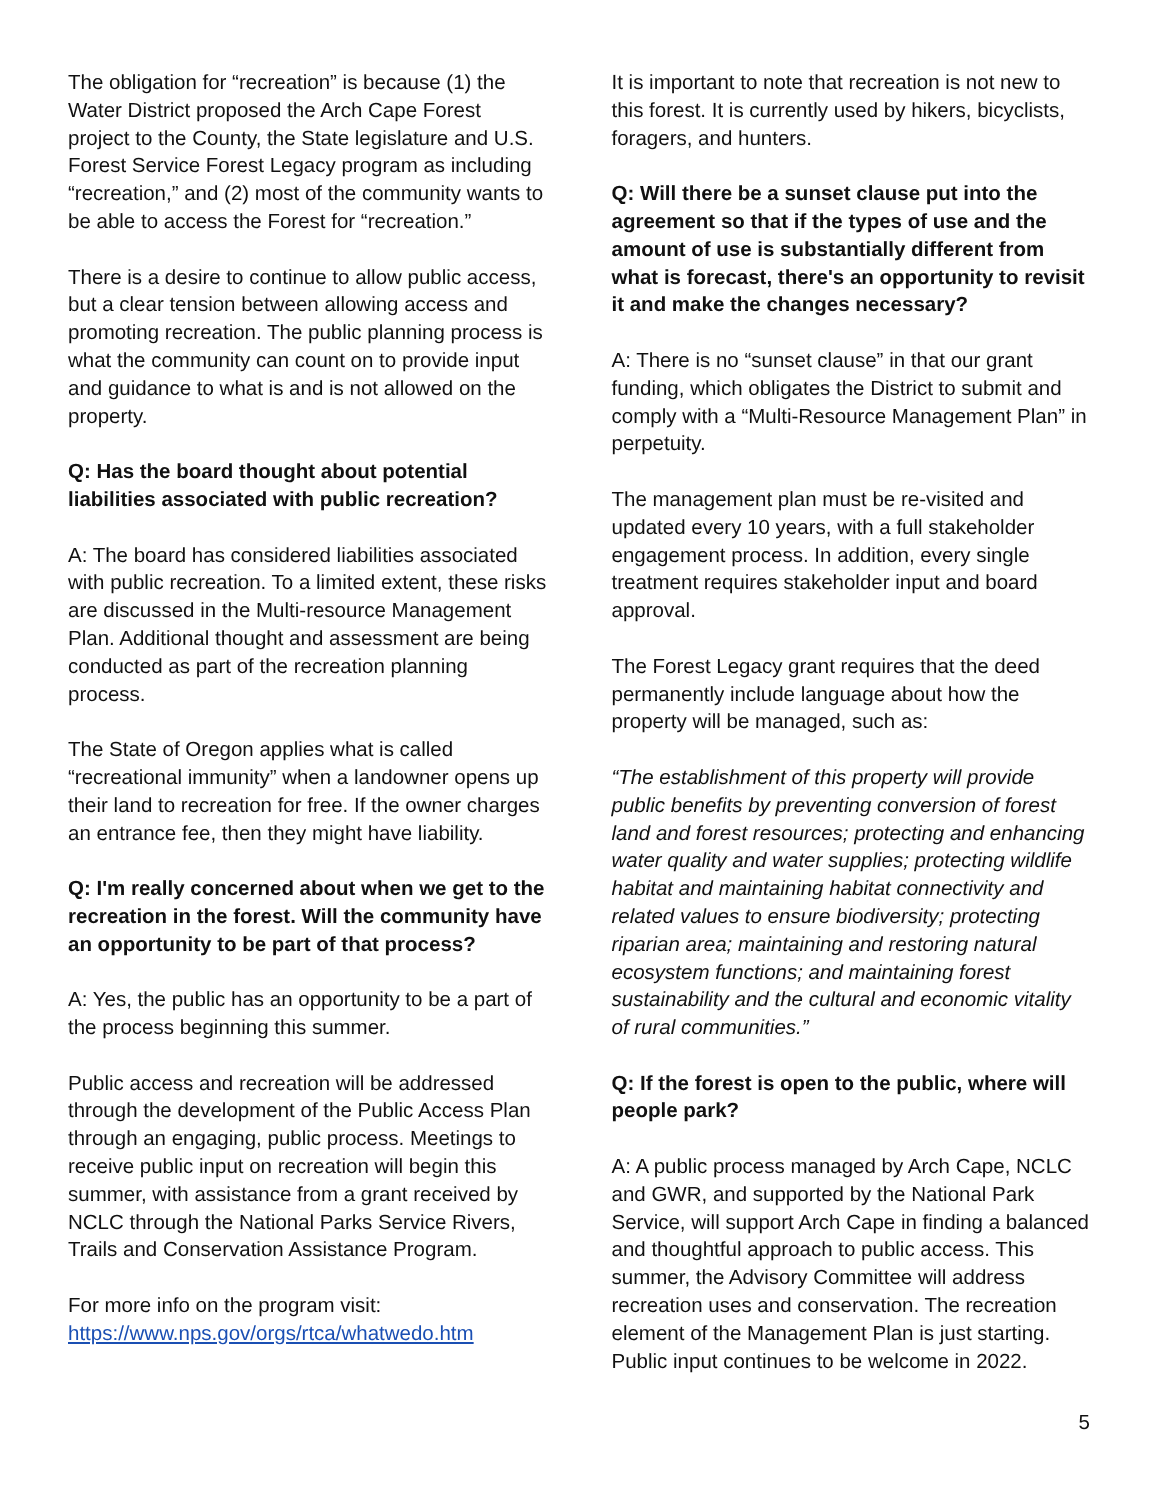The obligation for “recreation” is because (1) the Water District proposed the Arch Cape Forest project to the County, the State legislature and U.S. Forest Service Forest Legacy program as including “recreation,” and (2) most of the community wants to be able to access the Forest for “recreation.”
There is a desire to continue to allow public access, but a clear tension between allowing access and promoting recreation. The public planning process is what the community can count on to provide input and guidance to what is and is not allowed on the property.
Q: Has the board thought about potential liabilities associated with public recreation?
A: The board has considered liabilities associated with public recreation. To a limited extent, these risks are discussed in the Multi-resource Management Plan. Additional thought and assessment are being conducted as part of the recreation planning process.
The State of Oregon applies what is called “recreational immunity” when a landowner opens up their land to recreation for free. If the owner charges an entrance fee, then they might have liability.
Q: I'm really concerned about when we get to the recreation in the forest. Will the community have an opportunity to be part of that process?
A: Yes, the public has an opportunity to be a part of the process beginning this summer.
Public access and recreation will be addressed through the development of the Public Access Plan through an engaging, public process. Meetings to receive public input on recreation will begin this summer, with assistance from a grant received by NCLC through the National Parks Service Rivers, Trails and Conservation Assistance Program.
For more info on the program visit:
https://www.nps.gov/orgs/rtca/whatwedo.htm
It is important to note that recreation is not new to this forest. It is currently used by hikers, bicyclists, foragers, and hunters.
Q: Will there be a sunset clause put into the agreement so that if the types of use and the amount of use is substantially different from what is forecast, there's an opportunity to revisit it and make the changes necessary?
A: There is no “sunset clause” in that our grant funding, which obligates the District to submit and comply with a “Multi-Resource Management Plan” in perpetuity.
The management plan must be re-visited and updated every 10 years, with a full stakeholder engagement process. In addition, every single treatment requires stakeholder input and board approval.
The Forest Legacy grant requires that the deed permanently include language about how the property will be managed, such as:
“The establishment of this property will provide public benefits by preventing conversion of forest land and forest resources; protecting and enhancing water quality and water supplies; protecting wildlife habitat and maintaining habitat connectivity and related values to ensure biodiversity; protecting riparian area; maintaining and restoring natural ecosystem functions; and maintaining forest sustainability and the cultural and economic vitality of rural communities.”
Q: If the forest is open to the public, where will people park?
A: A public process managed by Arch Cape, NCLC and GWR, and supported by the National Park Service, will support Arch Cape in finding a balanced and thoughtful approach to public access. This summer, the Advisory Committee will address recreation uses and conservation. The recreation element of the Management Plan is just starting. Public input continues to be welcome in 2022.
5